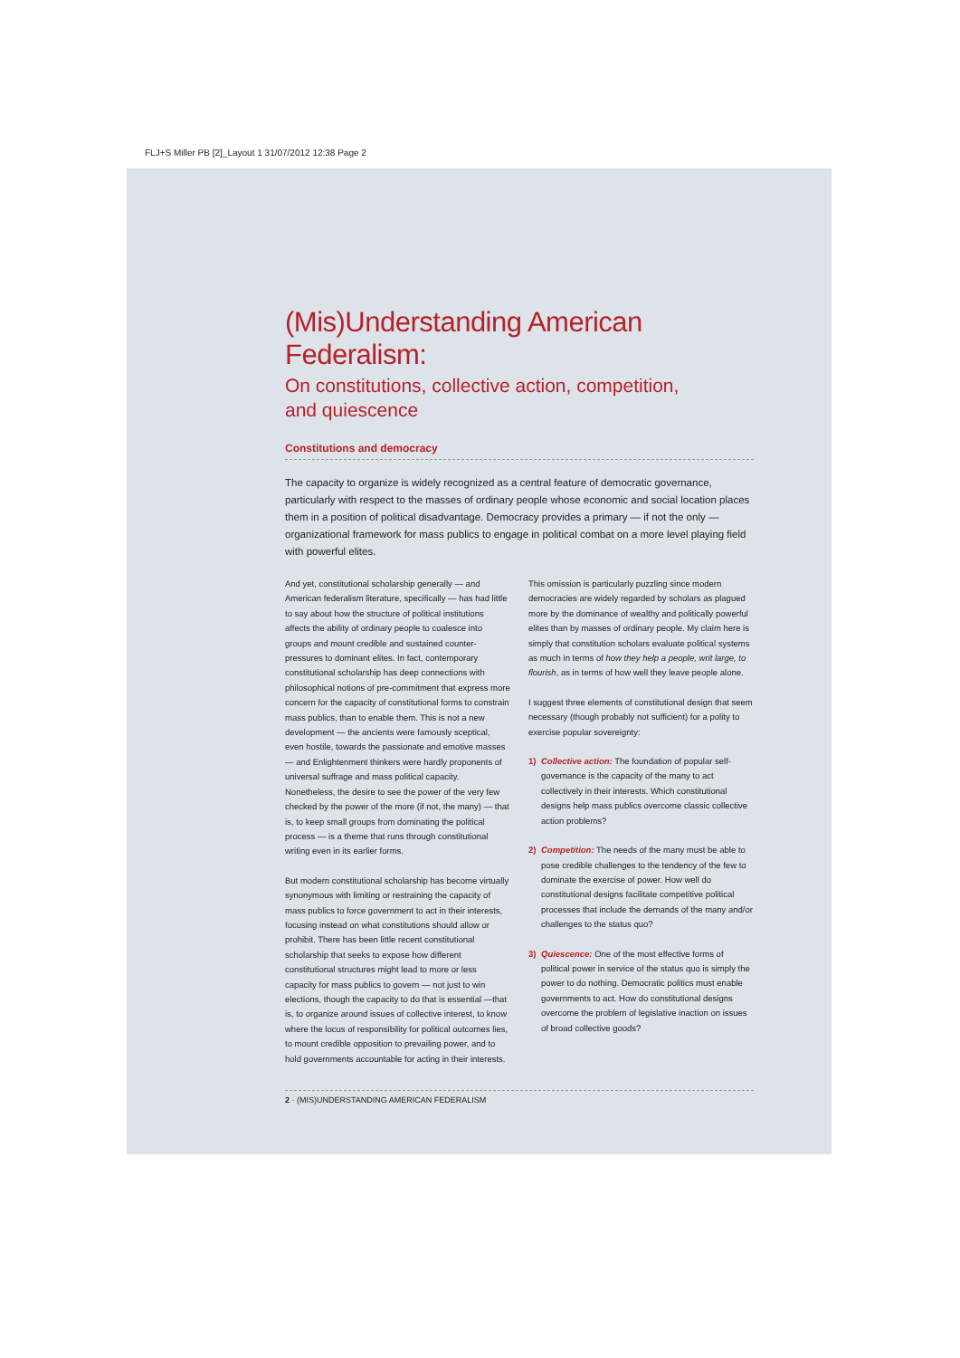FLJ+S Miller PB [2]_Layout 1 31/07/2012 12:38 Page 2
(Mis)Understanding American Federalism:
On constitutions, collective action, competition,
and quiescence
Constitutions and democracy
The capacity to organize is widely recognized as a central feature of democratic governance, particularly with respect to the masses of ordinary people whose economic and social location places them in a position of political disadvantage. Democracy provides a primary — if not the only — organizational framework for mass publics to engage in political combat on a more level playing field with powerful elites.
And yet, constitutional scholarship generally — and American federalism literature, specifically — has had little to say about how the structure of political institutions affects the ability of ordinary people to coalesce into groups and mount credible and sustained counter-pressures to dominant elites. In fact, contemporary constitutional scholarship has deep connections with philosophical notions of pre-commitment that express more concern for the capacity of constitutional forms to constrain mass publics, than to enable them. This is not a new development — the ancients were famously sceptical, even hostile, towards the passionate and emotive masses — and Enlightenment thinkers were hardly proponents of universal suffrage and mass political capacity. Nonetheless, the desire to see the power of the very few checked by the power of the more (if not, the many) — that is, to keep small groups from dominating the political process — is a theme that runs through constitutional writing even in its earlier forms.
But modern constitutional scholarship has become virtually synonymous with limiting or restraining the capacity of mass publics to force government to act in their interests, focusing instead on what constitutions should allow or prohibit. There has been little recent constitutional scholarship that seeks to expose how different constitutional structures might lead to more or less capacity for mass publics to govern — not just to win elections, though the capacity to do that is essential —that is, to organize around issues of collective interest, to know where the locus of responsibility for political outcomes lies, to mount credible opposition to prevailing power, and to hold governments accountable for acting in their interests.
This omission is particularly puzzling since modern democracies are widely regarded by scholars as plagued more by the dominance of wealthy and politically powerful elites than by masses of ordinary people. My claim here is simply that constitution scholars evaluate political systems as much in terms of how they help a people, writ large, to flourish, as in terms of how well they leave people alone.
I suggest three elements of constitutional design that seem necessary (though probably not sufficient) for a polity to exercise popular sovereignty:
1) Collective action: The foundation of popular self-governance is the capacity of the many to act collectively in their interests. Which constitutional designs help mass publics overcome classic collective action problems?
2) Competition: The needs of the many must be able to pose credible challenges to the tendency of the few to dominate the exercise of power. How well do constitutional designs facilitate competitive political processes that include the demands of the many and/or challenges to the status quo?
3) Quiescence: One of the most effective forms of political power in service of the status quo is simply the power to do nothing. Democratic politics must enable governments to act. How do constitutional designs overcome the problem of legislative inaction on issues of broad collective goods?
2 · (MIS)UNDERSTANDING AMERICAN FEDERALISM